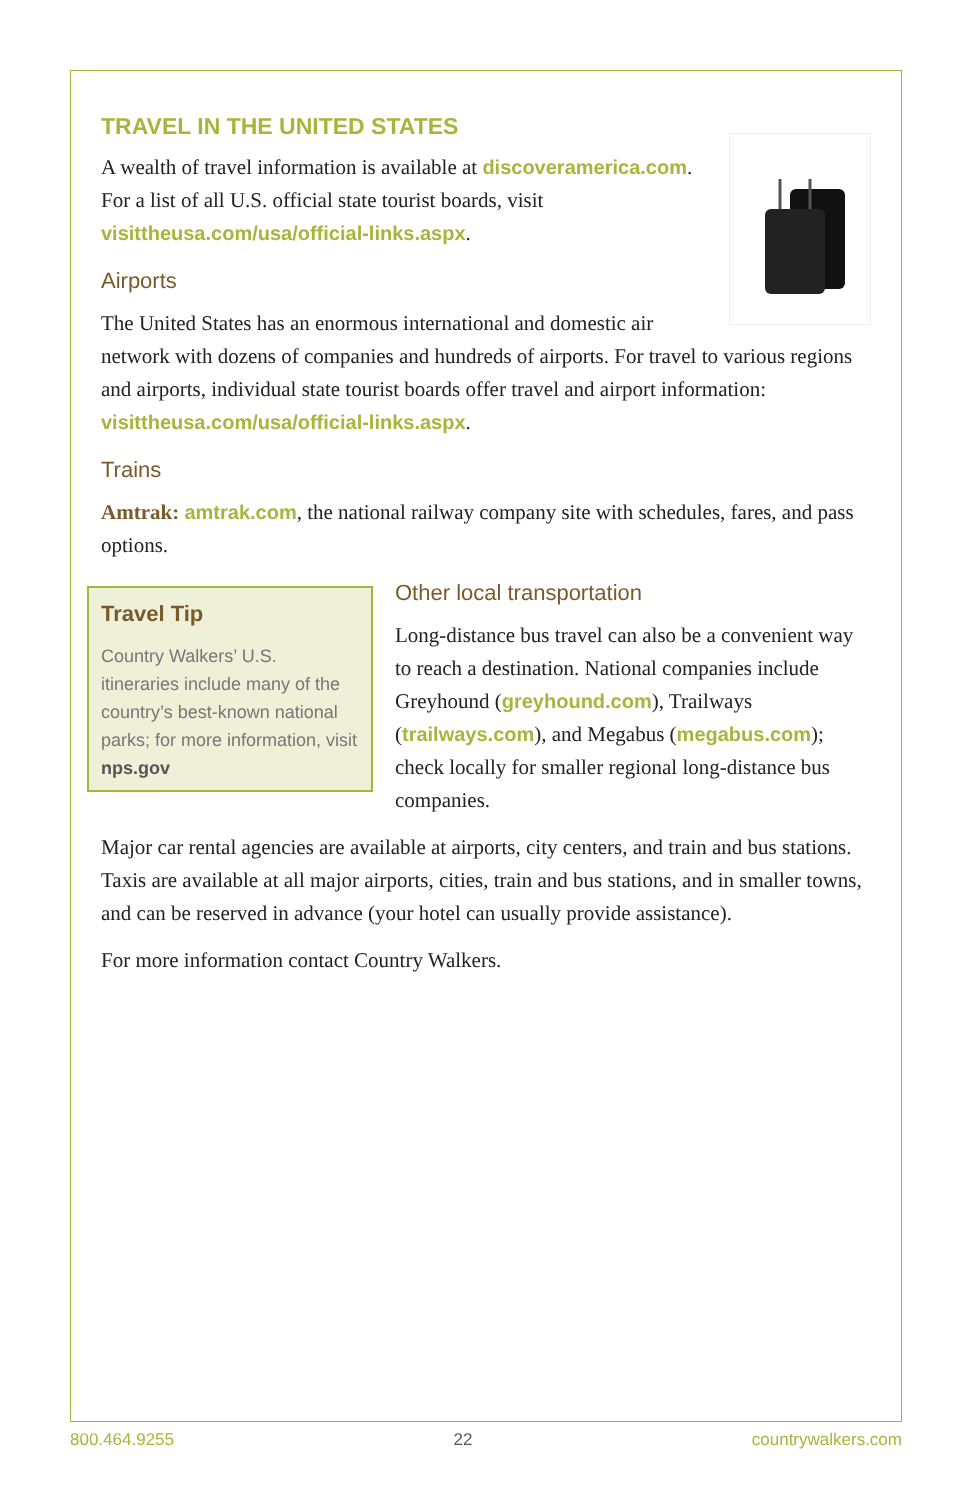TRAVEL IN THE UNITED STATES
A wealth of travel information is available at discoveramerica.com. For a list of all U.S. official state tourist boards, visit visittheusa.com/usa/official-links.aspx.
Airports
The United States has an enormous international and domestic air network with dozens of companies and hundreds of airports. For travel to various regions and airports, individual state tourist boards offer travel and airport information: visittheusa.com/usa/official-links.aspx.
Trains
Amtrak: amtrak.com, the national railway company site with schedules, fares, and pass options.
Travel Tip
Country Walkers’ U.S. itineraries include many of the country’s best-known national parks; for more information, visit nps.gov
Other local transportation
Long-distance bus travel can also be a convenient way to reach a destination. National companies include Greyhound (greyhound.com), Trailways (trailways.com), and Megabus (megabus.com); check locally for smaller regional long-distance bus companies.
Major car rental agencies are available at airports, city centers, and train and bus stations. Taxis are available at all major airports, cities, train and bus stations, and in smaller towns, and can be reserved in advance (your hotel can usually provide assistance).
For more information contact Country Walkers.
800.464.9255 22 countrywalkers.com